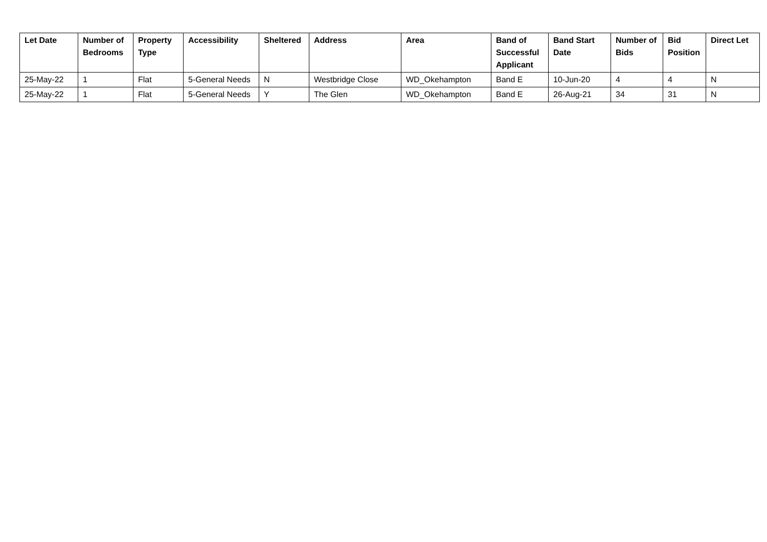| Let Date | Number of Bedrooms | Property Type | Accessibility | Sheltered | Address | Area | Band of Successful Applicant | Band Start Date | Number of Bids | Bid Position | Direct Let |
| --- | --- | --- | --- | --- | --- | --- | --- | --- | --- | --- | --- |
| 25-May-22 | 1 | Flat | 5-General Needs | N | Westbridge Close | WD_Okehampton | Band E | 10-Jun-20 | 4 | 4 | N |
| 25-May-22 | 1 | Flat | 5-General Needs | Y | The Glen | WD_Okehampton | Band E | 26-Aug-21 | 34 | 31 | N |